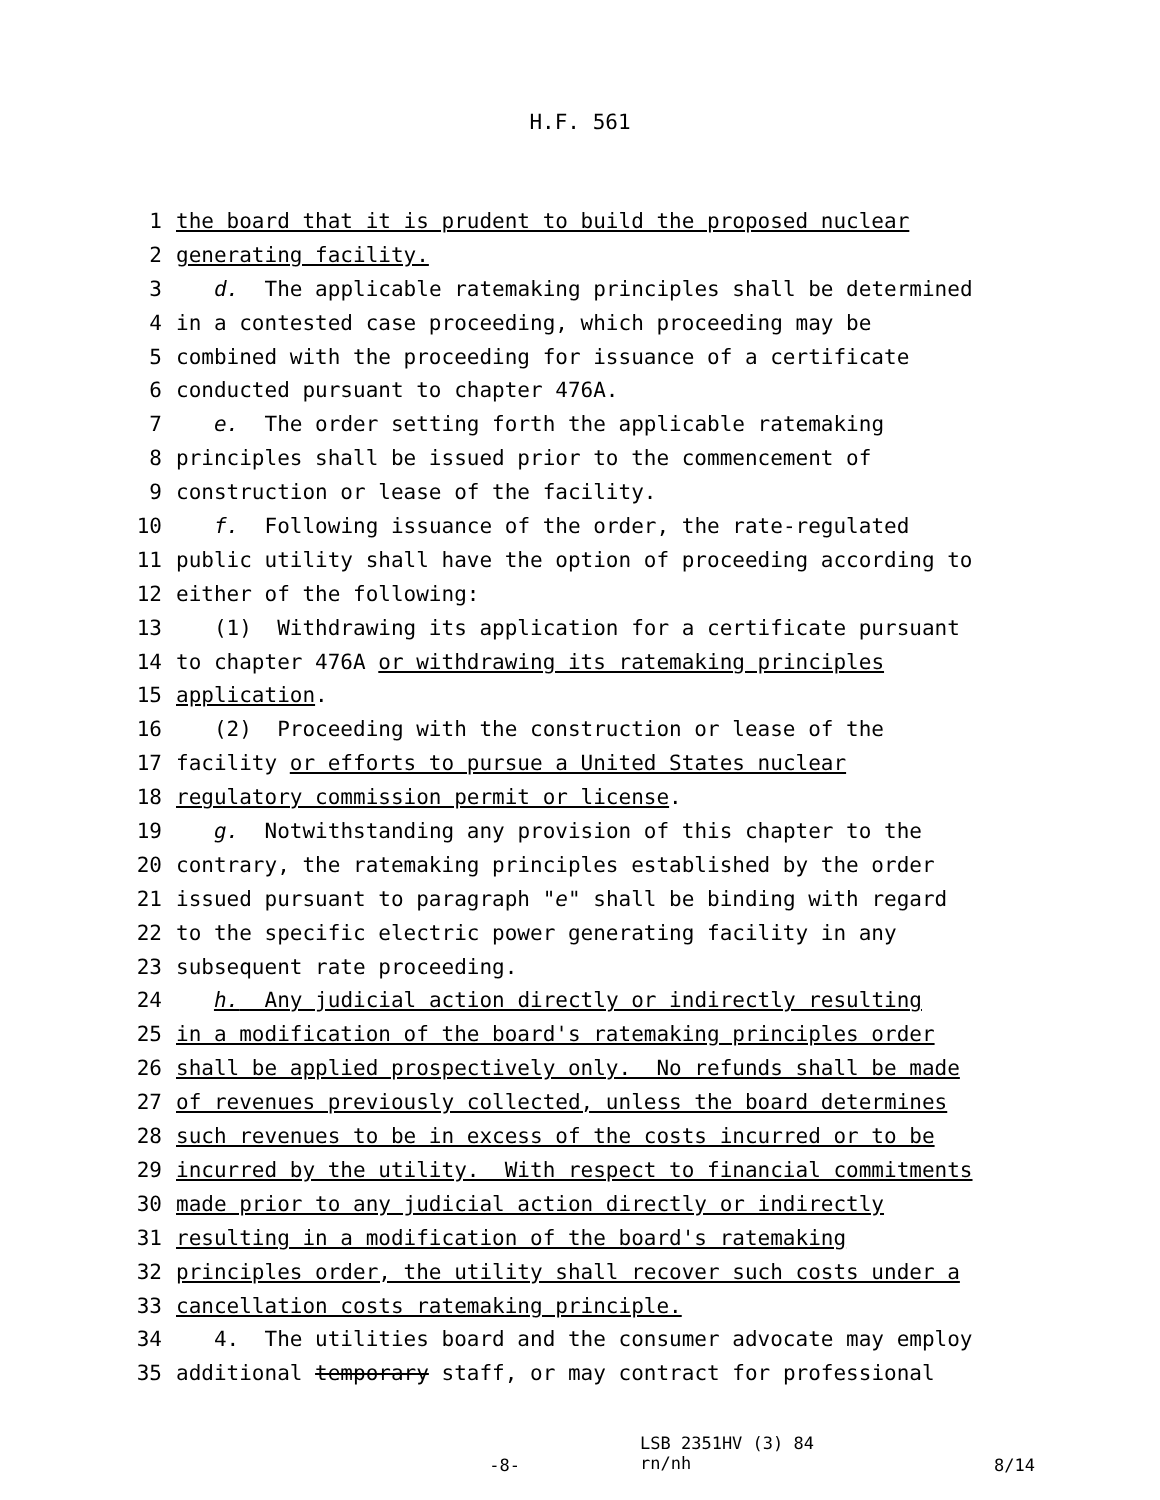H.F. 561
1 the board that it is prudent to build the proposed nuclear
2 generating facility.
3 d. The applicable ratemaking principles shall be determined
4 in a contested case proceeding, which proceeding may be
5 combined with the proceeding for issuance of a certificate
6 conducted pursuant to chapter 476A.
7 e. The order setting forth the applicable ratemaking
8 principles shall be issued prior to the commencement of
9 construction or lease of the facility.
10 f. Following issuance of the order, the rate-regulated
11 public utility shall have the option of proceeding according to
12 either of the following:
13 (1) Withdrawing its application for a certificate pursuant
14 to chapter 476A or withdrawing its ratemaking principles
15 application.
16 (2) Proceeding with the construction or lease of the
17 facility or efforts to pursue a United States nuclear
18 regulatory commission permit or license.
19 g. Notwithstanding any provision of this chapter to the
20 contrary, the ratemaking principles established by the order
21 issued pursuant to paragraph "e" shall be binding with regard
22 to the specific electric power generating facility in any
23 subsequent rate proceeding.
24 h. Any judicial action directly or indirectly resulting
25 in a modification of the board's ratemaking principles order
26 shall be applied prospectively only. No refunds shall be made
27 of revenues previously collected, unless the board determines
28 such revenues to be in excess of the costs incurred or to be
29 incurred by the utility. With respect to financial commitments
30 made prior to any judicial action directly or indirectly
31 resulting in a modification of the board's ratemaking
32 principles order, the utility shall recover such costs under a
33 cancellation costs ratemaking principle.
34 4. The utilities board and the consumer advocate may employ
35 additional temporary staff, or may contract for professional
-8-
LSB 2351HV (3) 84
rn/nh
8/14